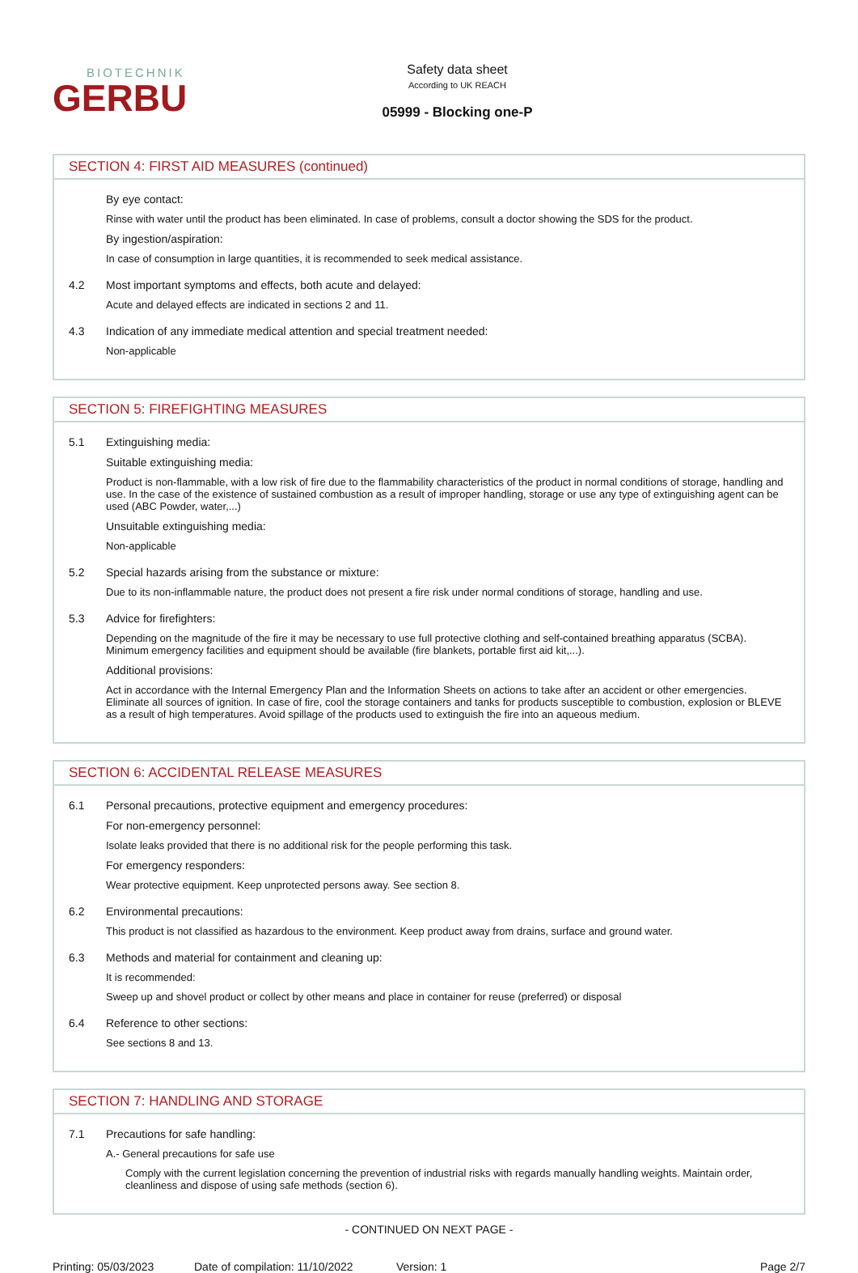BIOTECHNIK
GERBU
Safety data sheet
According to UK REACH
05999 - Blocking one-P
SECTION 4: FIRST AID MEASURES (continued)
By eye contact:
Rinse with water until the product has been eliminated. In case of problems, consult a doctor showing the SDS for the product.
By ingestion/aspiration:
In case of consumption in large quantities, it is recommended to seek medical assistance.
4.2 Most important symptoms and effects, both acute and delayed:
Acute and delayed effects are indicated in sections 2 and 11.
4.3 Indication of any immediate medical attention and special treatment needed:
Non-applicable
SECTION 5: FIREFIGHTING MEASURES
5.1 Extinguishing media:
Suitable extinguishing media:
Product is non-flammable, with a low risk of fire due to the flammability characteristics of the product in normal conditions of storage, handling and use. In the case of the existence of sustained combustion as a result of improper handling, storage or use any type of extinguishing agent can be used (ABC Powder, water,...)
Unsuitable extinguishing media:
Non-applicable
5.2 Special hazards arising from the substance or mixture:
Due to its non-inflammable nature, the product does not present a fire risk under normal conditions of storage, handling and use.
5.3 Advice for firefighters:
Depending on the magnitude of the fire it may be necessary to use full protective clothing and self-contained breathing apparatus (SCBA). Minimum emergency facilities and equipment should be available (fire blankets, portable first aid kit,...).
Additional provisions:
Act in accordance with the Internal Emergency Plan and the Information Sheets on actions to take after an accident or other emergencies. Eliminate all sources of ignition. In case of fire, cool the storage containers and tanks for products susceptible to combustion, explosion or BLEVE as a result of high temperatures. Avoid spillage of the products used to extinguish the fire into an aqueous medium.
SECTION 6: ACCIDENTAL RELEASE MEASURES
6.1 Personal precautions, protective equipment and emergency procedures:
For non-emergency personnel:
Isolate leaks provided that there is no additional risk for the people performing this task.
For emergency responders:
Wear protective equipment. Keep unprotected persons away. See section 8.
6.2 Environmental precautions:
This product is not classified as hazardous to the environment. Keep product away from drains, surface and ground water.
6.3 Methods and material for containment and cleaning up:
It is recommended:
Sweep up and shovel product or collect by other means and place in container for reuse (preferred) or disposal
6.4 Reference to other sections:
See sections 8 and 13.
SECTION 7: HANDLING AND STORAGE
7.1 Precautions for safe handling:
A.- General precautions for safe use
Comply with the current legislation concerning the prevention of industrial risks with regards manually handling weights. Maintain order, cleanliness and dispose of using safe methods (section 6).
- CONTINUED ON NEXT PAGE -
Printing: 05/03/2023 Date of compilation: 11/10/2022 Version: 1 Page 2/7